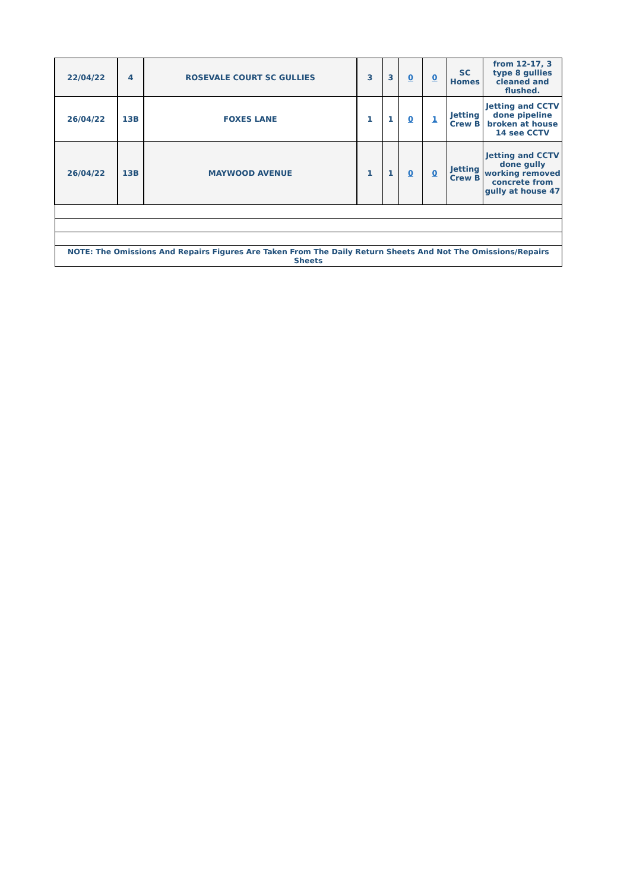| 22/04/22 | 4 | ROSEVALE COURT SC GULLIES | 3 | 3 | 0 | 0 | SC Homes | from 12-17, 3 type 8 gullies cleaned and flushed. |
| 26/04/22 | 13B | FOXES LANE | 1 | 1 | 0 | 1 | Jetting Crew B | Jetting and CCTV done pipeline broken at house 14 see CCTV |
| 26/04/22 | 13B | MAYWOOD AVENUE | 1 | 1 | 0 | 0 | Jetting Crew B | Jetting and CCTV done gully working removed concrete from gully at house 47 |
| NOTE: The Omissions And Repairs Figures Are Taken From The Daily Return Sheets And Not The Omissions/Repairs Sheets | | | | | | | | |